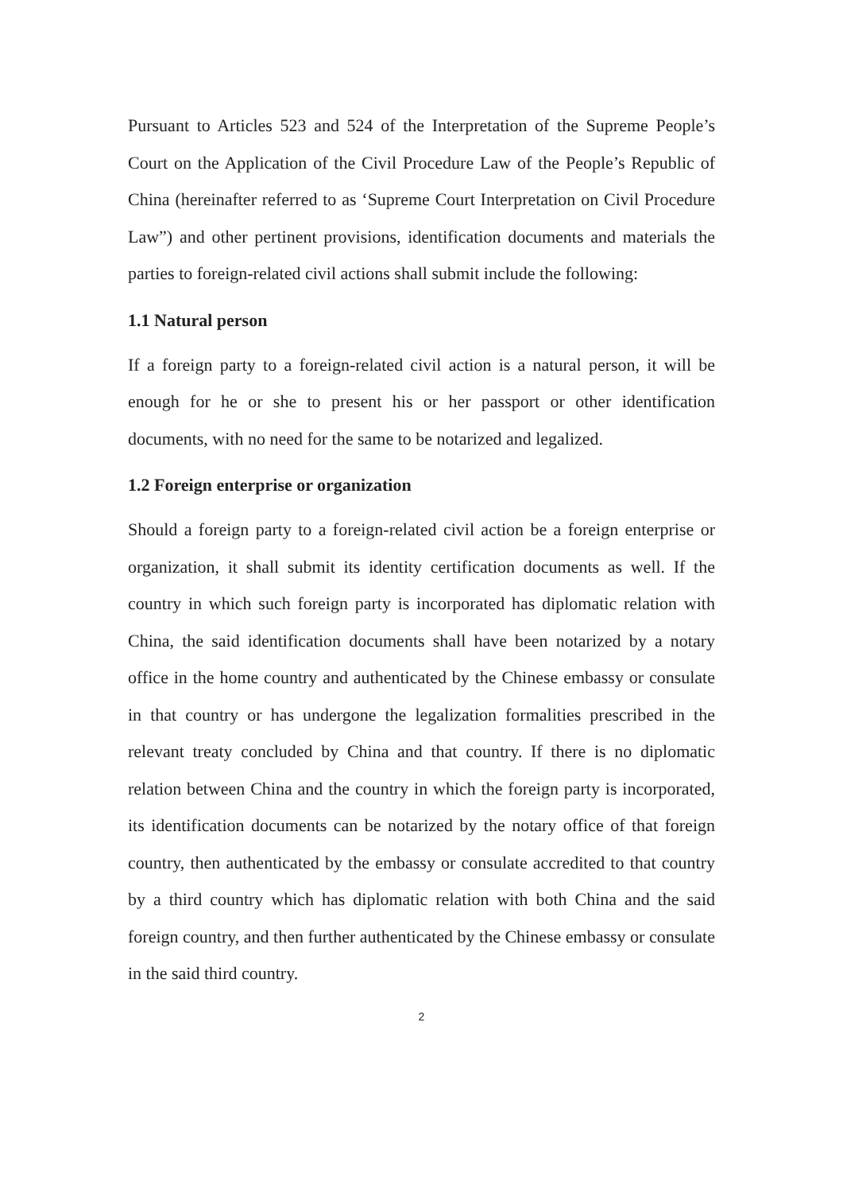Pursuant to Articles 523 and 524 of the Interpretation of the Supreme People’s Court on the Application of the Civil Procedure Law of the People’s Republic of China (hereinafter referred to as ‘Supreme Court Interpretation on Civil Procedure Law”) and other pertinent provisions, identification documents and materials the parties to foreign-related civil actions shall submit include the following:
1.1 Natural person
If a foreign party to a foreign-related civil action is a natural person, it will be enough for he or she to present his or her passport or other identification documents, with no need for the same to be notarized and legalized.
1.2 Foreign enterprise or organization
Should a foreign party to a foreign-related civil action be a foreign enterprise or organization, it shall submit its identity certification documents as well. If the country in which such foreign party is incorporated has diplomatic relation with China, the said identification documents shall have been notarized by a notary office in the home country and authenticated by the Chinese embassy or consulate in that country or has undergone the legalization formalities prescribed in the relevant treaty concluded by China and that country. If there is no diplomatic relation between China and the country in which the foreign party is incorporated, its identification documents can be notarized by the notary office of that foreign country, then authenticated by the embassy or consulate accredited to that country by a third country which has diplomatic relation with both China and the said foreign country, and then further authenticated by the Chinese embassy or consulate in the said third country.
2